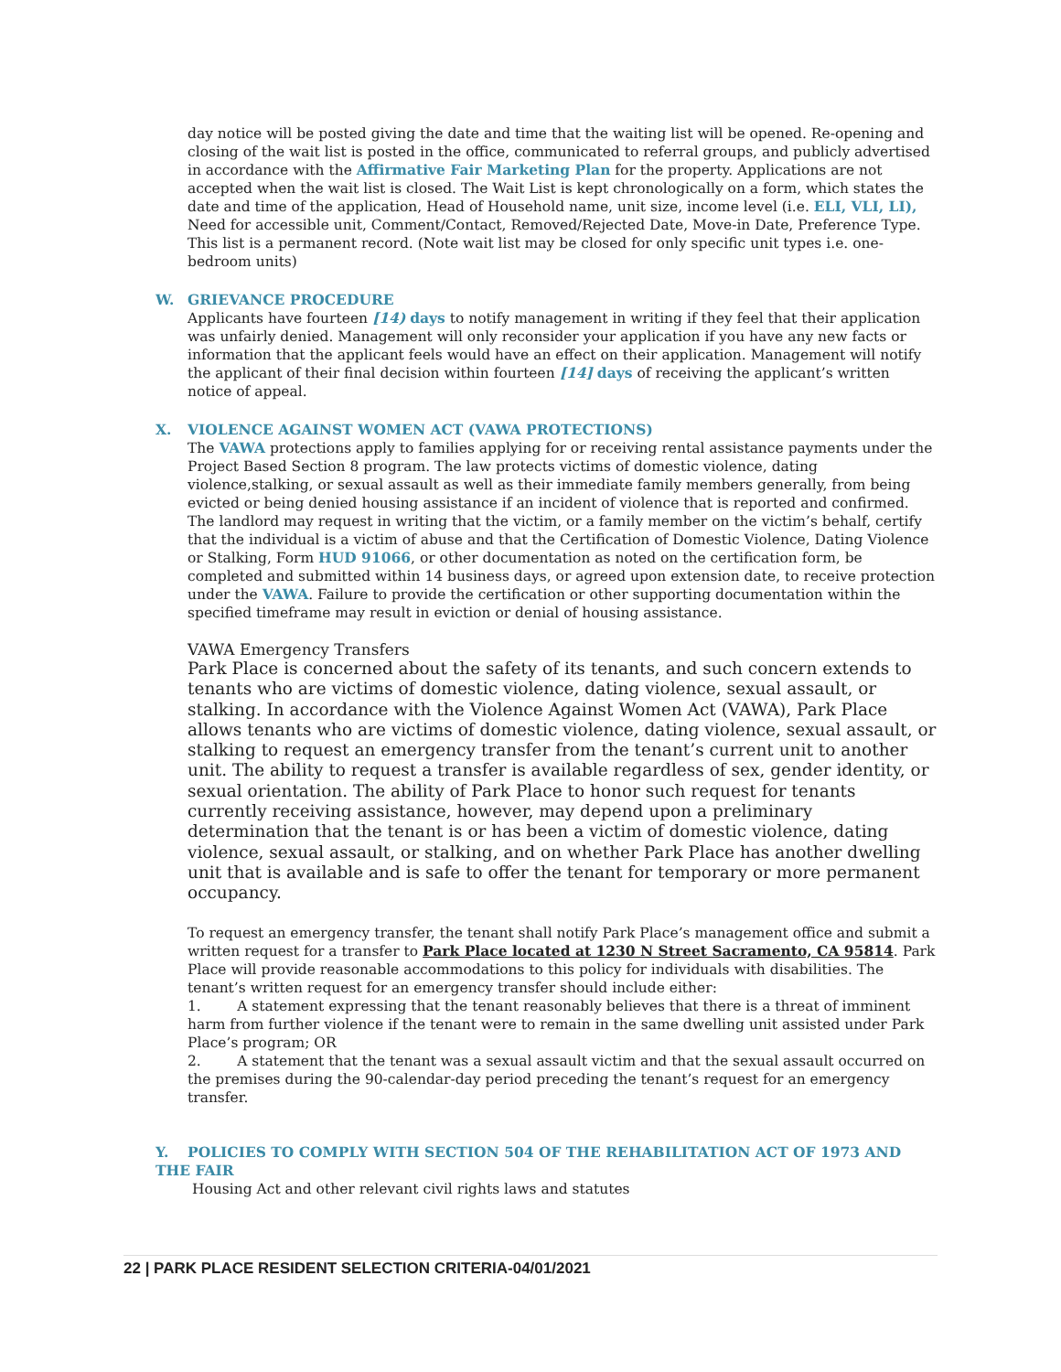day notice will be posted giving the date and time that the waiting list will be opened. Re-opening and closing of the wait list is posted in the office, communicated to referral groups, and publicly advertised in accordance with the Affirmative Fair Marketing Plan for the property. Applications are not accepted when the wait list is closed. The Wait List is kept chronologically on a form, which states the date and time of the application, Head of Household name, unit size, income level (i.e. ELI, VLI, LI), Need for accessible unit, Comment/Contact, Removed/Rejected Date, Move-in Date, Preference Type. This list is a permanent record. (Note wait list may be closed for only specific unit types i.e. one-bedroom units)
W. GRIEVANCE PROCEDURE
Applicants have fourteen [14) days to notify management in writing if they feel that their application was unfairly denied. Management will only reconsider your application if you have any new facts or information that the applicant feels would have an effect on their application. Management will notify the applicant of their final decision within fourteen [14] days of receiving the applicant’s written notice of appeal.
X. VIOLENCE AGAINST WOMEN ACT (VAWA PROTECTIONS)
The VAWA protections apply to families applying for or receiving rental assistance payments under the Project Based Section 8 program. The law protects victims of domestic violence, dating violence,stalking, or sexual assault as well as their immediate family members generally, from being evicted or being denied housing assistance if an incident of violence that is reported and confirmed.
The landlord may request in writing that the victim, or a family member on the victim’s behalf, certify that the individual is a victim of abuse and that the Certification of Domestic Violence, Dating Violence or Stalking, Form HUD 91066, or other documentation as noted on the certification form, be completed and submitted within 14 business days, or agreed upon extension date, to receive protection under the VAWA. Failure to provide the certification or other supporting documentation within the specified timeframe may result in eviction or denial of housing assistance.
VAWA Emergency Transfers
Park Place is concerned about the safety of its tenants, and such concern extends to tenants who are victims of domestic violence, dating violence, sexual assault, or stalking. In accordance with the Violence Against Women Act (VAWA), Park Place allows tenants who are victims of domestic violence, dating violence, sexual assault, or stalking to request an emergency transfer from the tenant’s current unit to another unit. The ability to request a transfer is available regardless of sex, gender identity, or sexual orientation. The ability of Park Place to honor such request for tenants currently receiving assistance, however, may depend upon a preliminary determination that the tenant is or has been a victim of domestic violence, dating violence, sexual assault, or stalking, and on whether Park Place has another dwelling unit that is available and is safe to offer the tenant for temporary or more permanent occupancy.
To request an emergency transfer, the tenant shall notify Park Place’s management office and submit a written request for a transfer to Park Place located at 1230 N Street Sacramento, CA 95814. Park Place will provide reasonable accommodations to this policy for individuals with disabilities. The tenant’s written request for an emergency transfer should include either:
1. A statement expressing that the tenant reasonably believes that there is a threat of imminent harm from further violence if the tenant were to remain in the same dwelling unit assisted under Park Place’s program; OR
2. A statement that the tenant was a sexual assault victim and that the sexual assault occurred on the premises during the 90-calendar-day period preceding the tenant’s request for an emergency transfer.
Y. POLICIES TO COMPLY WITH SECTION 504 OF THE REHABILITATION ACT OF 1973 AND THE FAIR
Housing Act and other relevant civil rights laws and statutes
22 | PARK PLACE RESIDENT SELECTION CRITERIA-04/01/2021